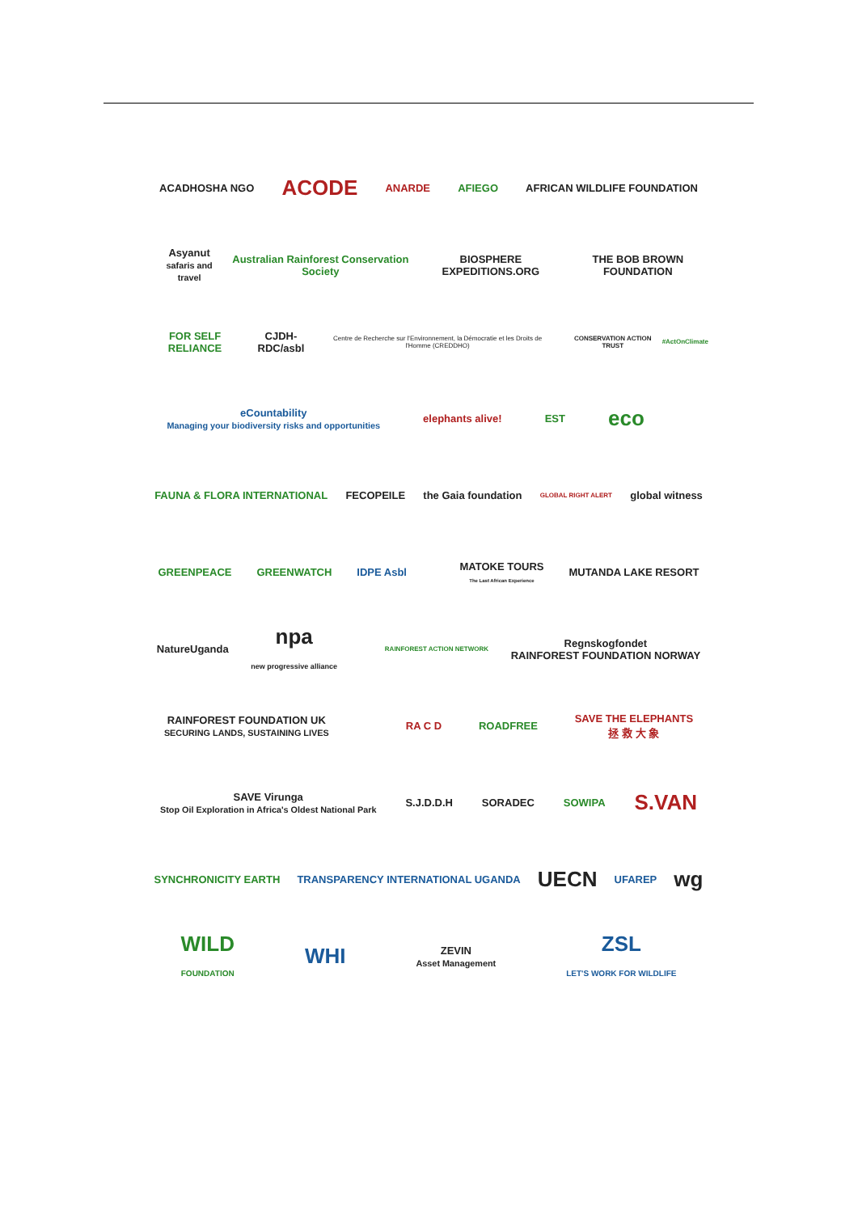ACADHOSHA NGO
ACODE
ANARDE AFIEGO AFRICAN WILDLIFE FOUNDATION
Asyanut
safaris and travel
Australian Rainforest Conservation Society
BIOSPHERE EXPEDITIONS.ORG THE BOB BROWN FOUNDATION
FOR SELF RELIANCE CJDH-RDC/asbl
Centre de Recherche sur l'Environnement, la Démocratie et les Droits de l'Homme (CREDDHO)
CONSERVATION ACTION TRUST #ActOnClimate
eCountability
Managing your biodiversity risks and opportunities
elephants alive! EST
eco
FAUNA & FLORA INTERNATIONAL FECOPEILE the Gaia foundation
GLOBAL RIGHT ALERT
global witness
GREENPEACE GREENWATCH IDPE Asbl
MATOKE TOURS
The Last African Experience
MUTANDA LAKE RESORT
NatureUganda
npa
new progressive alliance
RAINFOREST ACTION NETWORK
Regnskogfondet
RAINFOREST FOUNDATION NORWAY
RAINFOREST FOUNDATION UK
SECURING LANDS, SUSTAINING LIVES
RA C D ROADFREE
SAVE THE ELEPHANTS
拯 救 大 象
SAVE Virunga
Stop Oil Exploration in Africa's Oldest National Park
S.J.D.D.H SORADEC SOWIPA
S.VAN
SYNCHRONICITY EARTH
TRANSPARENCY INTERNATIONAL UGANDA
UECN
UFAREP
wg
WILD
FOUNDATION
WHI
ZEVIN
Asset Management
ZSL
LET'S WORK FOR WILDLIFE